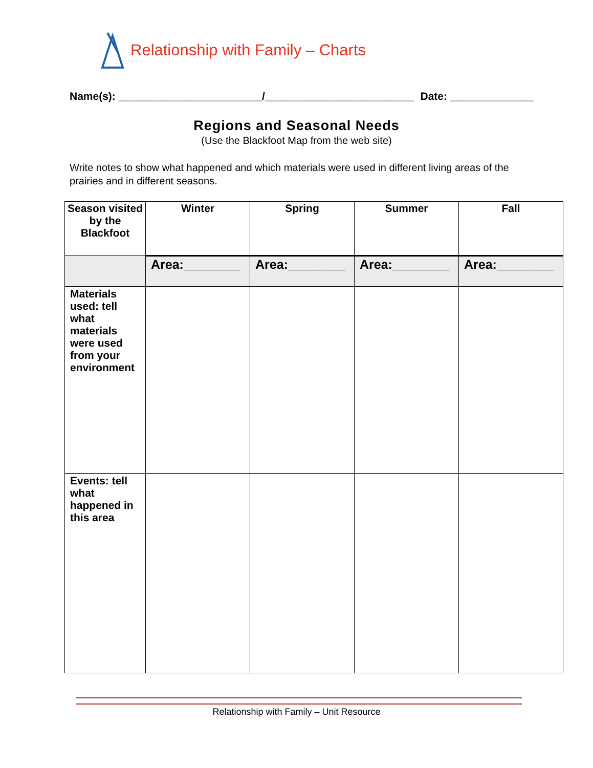Relationship with Family – Charts
Name(s): ________________________/_________________________ Date: ______________
Regions and Seasonal Needs
(Use the Blackfoot Map from the web site)
Write notes to show what happened and which materials were used in different living areas of the prairies and in different seasons.
| Season visited by the Blackfoot | Winter | Spring | Summer | Fall |
| --- | --- | --- | --- | --- |
| | Area:________ | Area:________ | Area:________ | Area:________ |
| Materials used: tell what materials were used from your environment | | | | |
| Events: tell what happened in this area | | | | |
Relationship with Family – Unit Resource